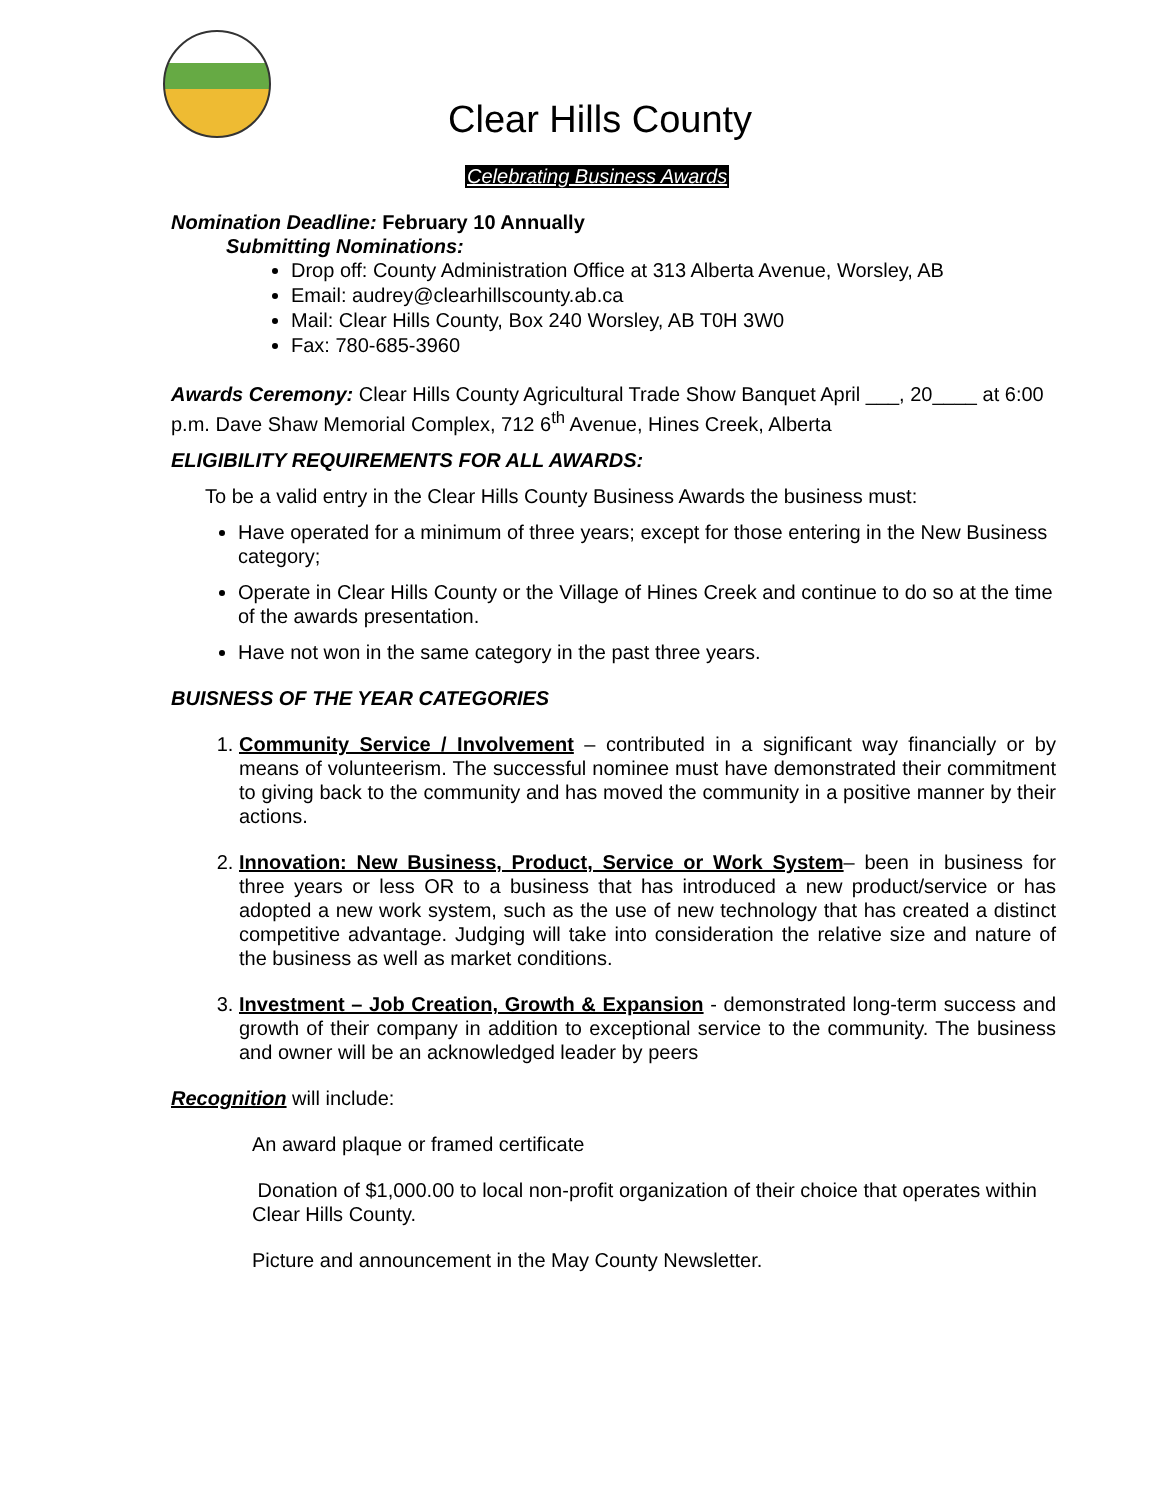Clear Hills County
Celebrating Business Awards
Nomination Deadline: February 10 Annually
Submitting Nominations:
Drop off: County Administration Office at 313 Alberta Avenue, Worsley, AB
Email: audrey@clearhillscounty.ab.ca
Mail: Clear Hills County, Box 240 Worsley, AB T0H 3W0
Fax: 780-685-3960
Awards Ceremony: Clear Hills County Agricultural Trade Show Banquet April ___, 20____ at 6:00 p.m. Dave Shaw Memorial Complex, 712 6<sup>th</sup> Avenue, Hines Creek, Alberta
ELIGIBILITY REQUIREMENTS FOR ALL AWARDS:
To be a valid entry in the Clear Hills County Business Awards the business must:
Have operated for a minimum of three years; except for those entering in the New Business category;
Operate in Clear Hills County or the Village of Hines Creek and continue to do so at the time of the awards presentation.
Have not won in the same category in the past three years.
BUISNESS OF THE YEAR CATEGORIES
1. Community Service / Involvement – contributed in a significant way financially or by means of volunteerism. The successful nominee must have demonstrated their commitment to giving back to the community and has moved the community in a positive manner by their actions.
2. Innovation: New Business, Product, Service or Work System– been in business for three years or less OR to a business that has introduced a new product/service or has adopted a new work system, such as the use of new technology that has created a distinct competitive advantage. Judging will take into consideration the relative size and nature of the business as well as market conditions.
3. Investment – Job Creation, Growth & Expansion - demonstrated long-term success and growth of their company in addition to exceptional service to the community. The business and owner will be an acknowledged leader by peers
Recognition will include:
An award plaque or framed certificate
Donation of $1,000.00 to local non-profit organization of their choice that operates within Clear Hills County.
Picture and announcement in the May County Newsletter.